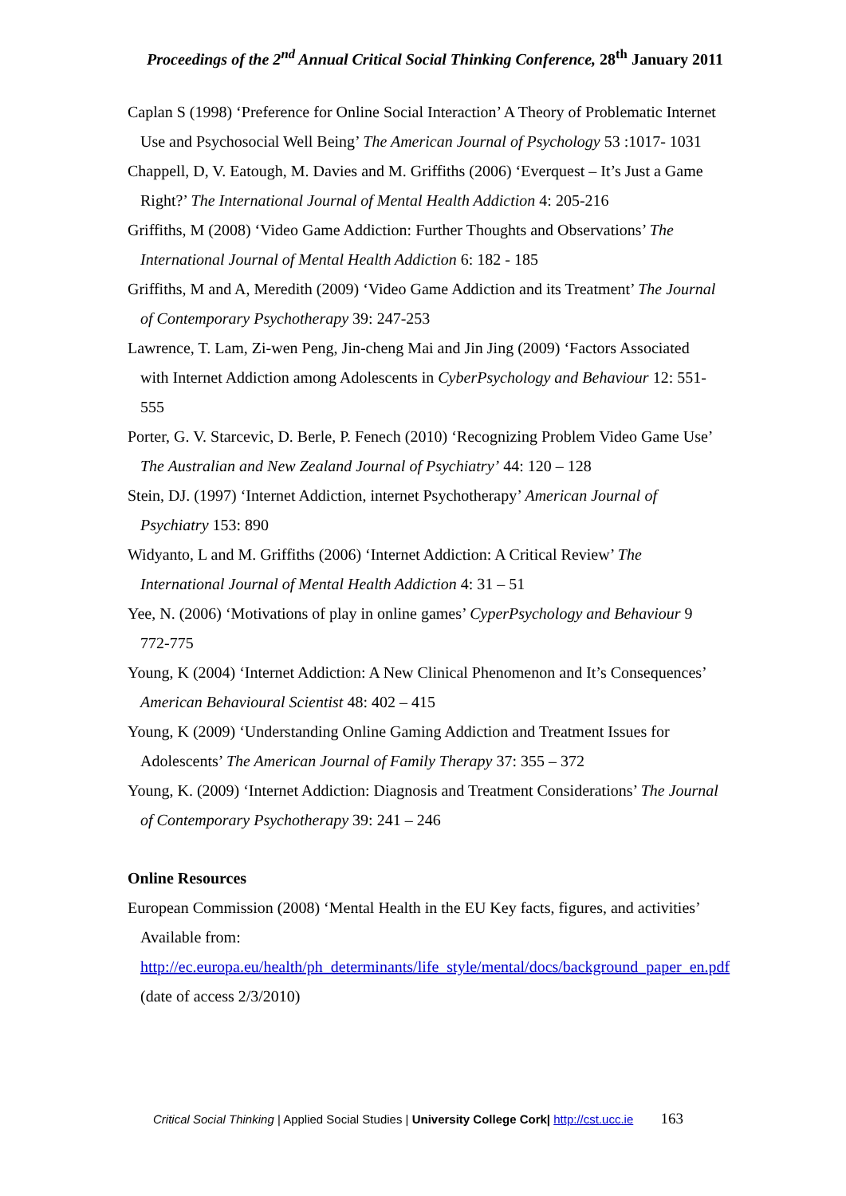Proceedings of the 2<sup>nd</sup> Annual Critical Social Thinking Conference, 28<sup>th</sup> January 2011
Caplan S (1998) ‘Preference for Online Social Interaction’ A Theory of Problematic Internet Use and Psychosocial Well Being’ The American Journal of Psychology 53 :1017- 1031
Chappell, D, V. Eatough, M. Davies and M. Griffiths (2006) ‘Everquest – It’s Just a Game Right?’ The International Journal of Mental Health Addiction 4: 205-216
Griffiths, M (2008) ‘Video Game Addiction: Further Thoughts and Observations’ The International Journal of Mental Health Addiction 6: 182 - 185
Griffiths, M and A, Meredith (2009) ‘Video Game Addiction and its Treatment’ The Journal of Contemporary Psychotherapy 39: 247-253
Lawrence, T. Lam, Zi-wen Peng, Jin-cheng Mai and Jin Jing (2009) ‘Factors Associated with Internet Addiction among Adolescents in CyberPsychology and Behaviour 12: 551-555
Porter, G. V. Starcevic, D. Berle, P. Fenech (2010) ‘Recognizing Problem Video Game Use’ The Australian and New Zealand Journal of Psychiatry’ 44: 120 – 128
Stein, DJ. (1997) ‘Internet Addiction, internet Psychotherapy’ American Journal of Psychiatry 153: 890
Widyanto, L and M. Griffiths (2006) ‘Internet Addiction: A Critical Review’ The International Journal of Mental Health Addiction 4: 31 – 51
Yee, N. (2006) ‘Motivations of play in online games’ CyperPsychology and Behaviour 9 772-775
Young, K (2004) ‘Internet Addiction: A New Clinical Phenomenon and It’s Consequences’ American Behavioural Scientist 48: 402 – 415
Young, K (2009) ‘Understanding Online Gaming Addiction and Treatment Issues for Adolescents’ The American Journal of Family Therapy 37: 355 – 372
Young, K. (2009) ‘Internet Addiction: Diagnosis and Treatment Considerations’ The Journal of Contemporary Psychotherapy 39: 241 – 246
Online Resources
European Commission (2008) ‘Mental Health in the EU Key facts, figures, and activities’ Available from: http://ec.europa.eu/health/ph_determinants/life_style/mental/docs/background_paper_en.pdf (date of access 2/3/2010)
Critical Social Thinking | Applied Social Studies | University College Cork| http://cst.ucc.ie 163